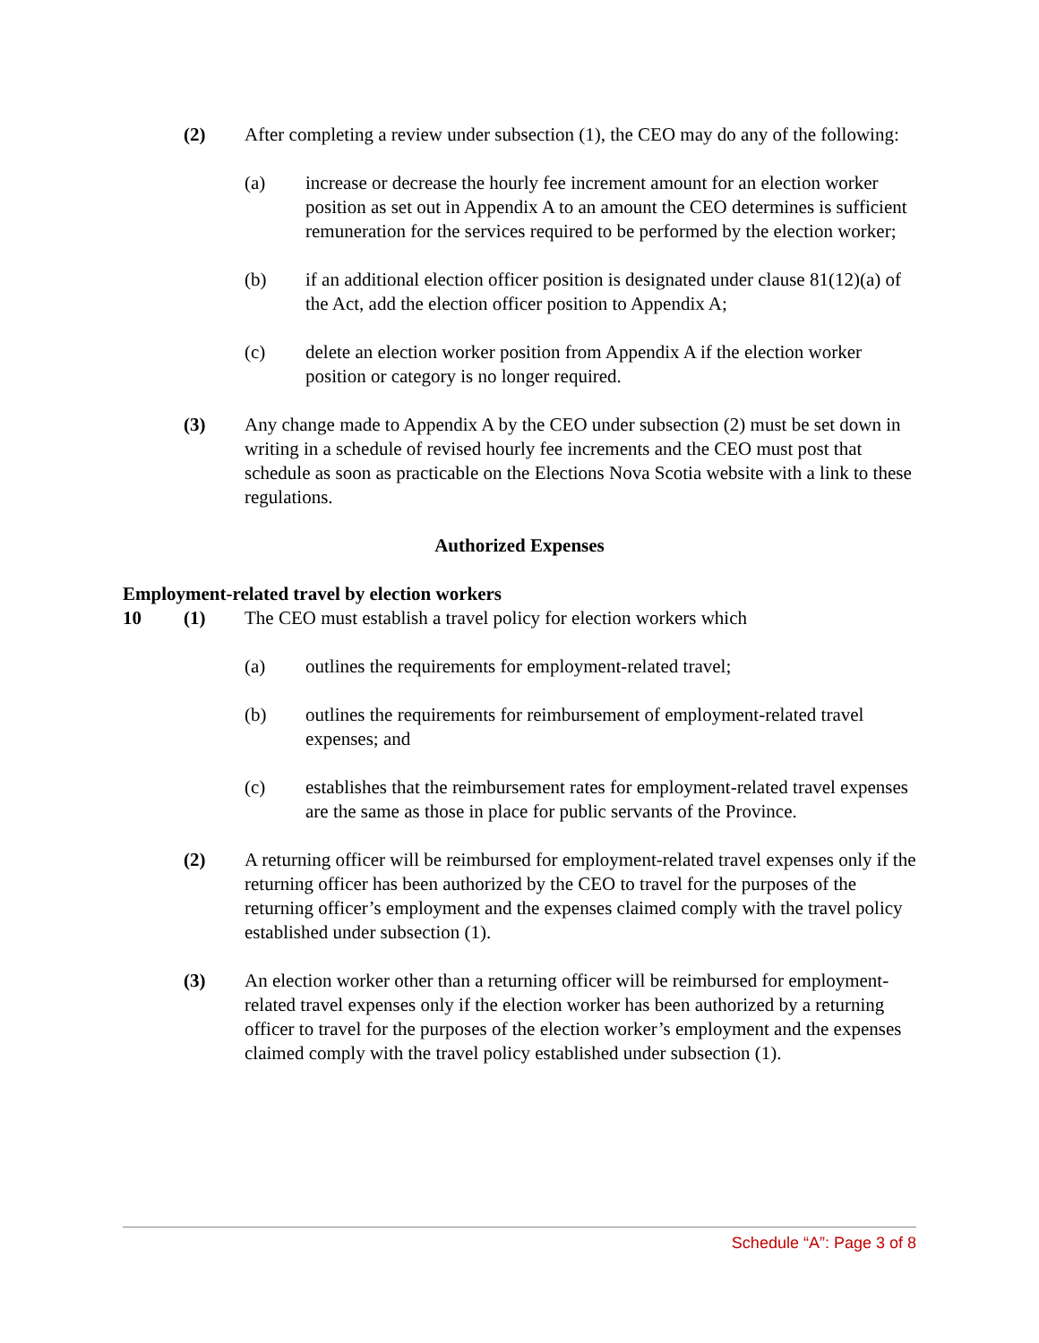(2) After completing a review under subsection (1), the CEO may do any of the following:
(a) increase or decrease the hourly fee increment amount for an election worker position as set out in Appendix A to an amount the CEO determines is sufficient remuneration for the services required to be performed by the election worker;
(b) if an additional election officer position is designated under clause 81(12)(a) of the Act, add the election officer position to Appendix A;
(c) delete an election worker position from Appendix A if the election worker position or category is no longer required.
(3) Any change made to Appendix A by the CEO under subsection (2) must be set down in writing in a schedule of revised hourly fee increments and the CEO must post that schedule as soon as practicable on the Elections Nova Scotia website with a link to these regulations.
Authorized Expenses
Employment-related travel by election workers
10 (1) The CEO must establish a travel policy for election workers which
(a) outlines the requirements for employment-related travel;
(b) outlines the requirements for reimbursement of employment-related travel expenses; and
(c) establishes that the reimbursement rates for employment-related travel expenses are the same as those in place for public servants of the Province.
(2) A returning officer will be reimbursed for employment-related travel expenses only if the returning officer has been authorized by the CEO to travel for the purposes of the returning officer’s employment and the expenses claimed comply with the travel policy established under subsection (1).
(3) An election worker other than a returning officer will be reimbursed for employment-related travel expenses only if the election worker has been authorized by a returning officer to travel for the purposes of the election worker’s employment and the expenses claimed comply with the travel policy established under subsection (1).
Schedule “A”: Page 3 of 8